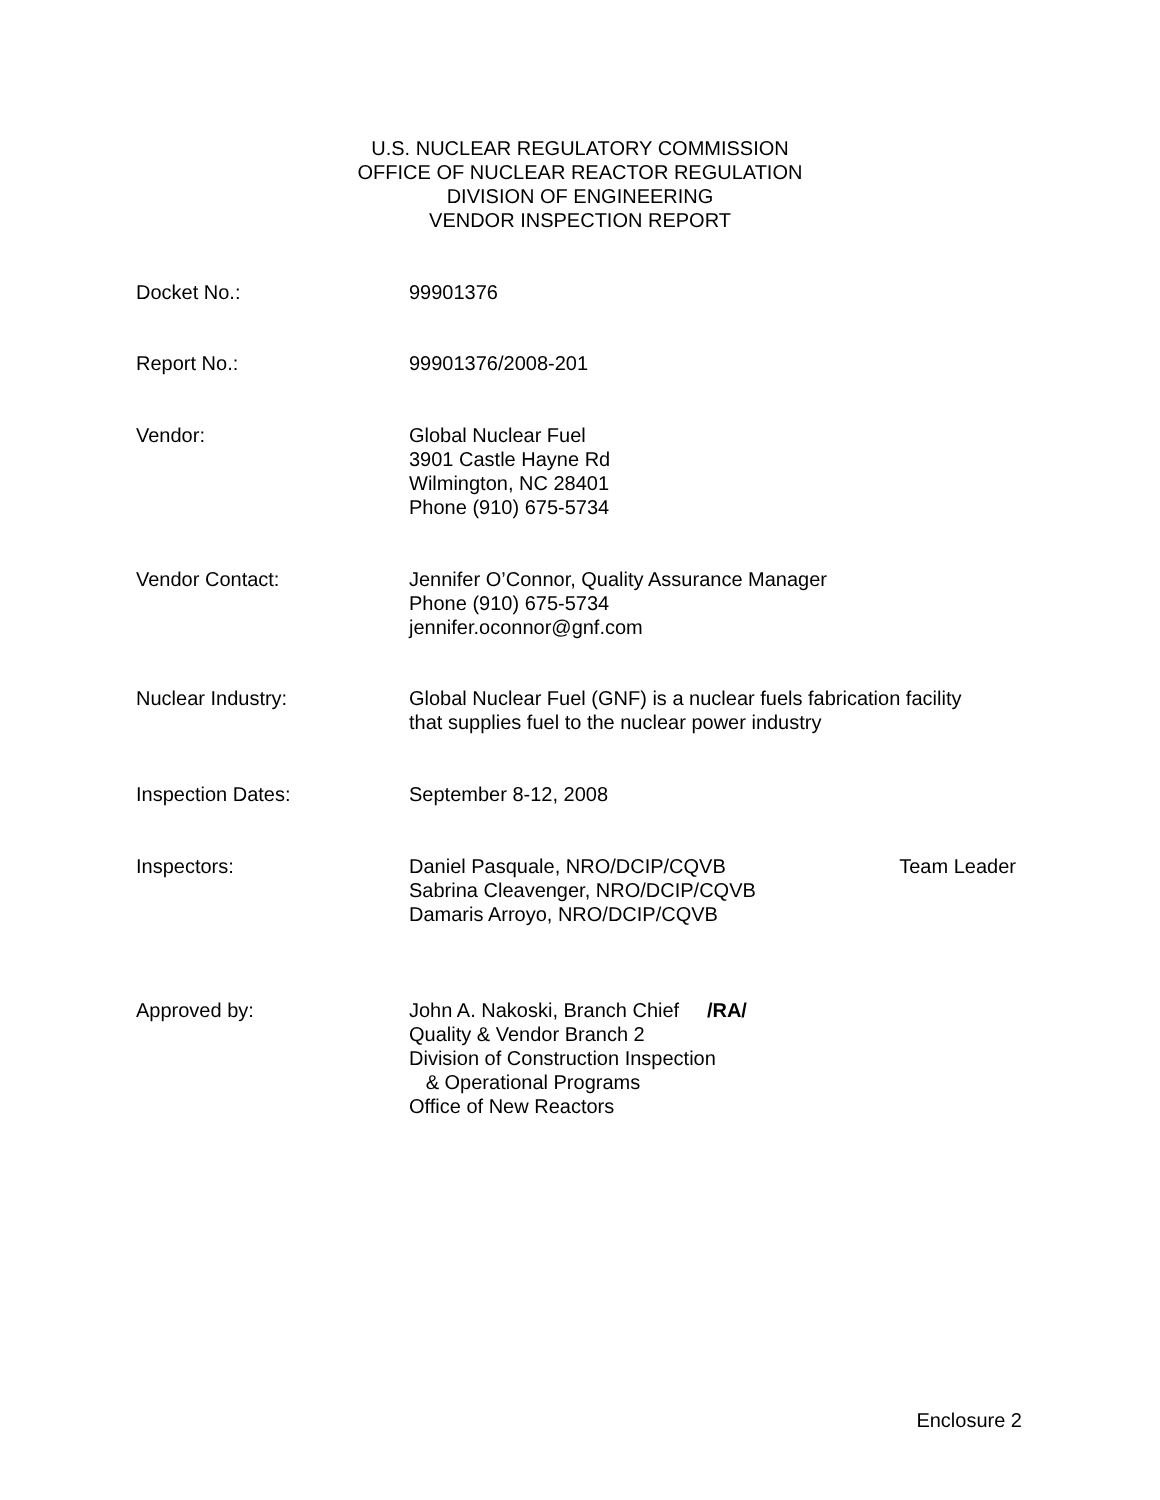U.S. NUCLEAR REGULATORY COMMISSION
OFFICE OF NUCLEAR REACTOR REGULATION
DIVISION OF ENGINEERING
VENDOR INSPECTION REPORT
Docket No.: 99901376
Report No.: 99901376/2008-201
Vendor: Global Nuclear Fuel
3901 Castle Hayne Rd
Wilmington, NC 28401
Phone (910) 675-5734
Vendor Contact: Jennifer O’Connor, Quality Assurance Manager
Phone (910) 675-5734
jennifer.oconnor@gnf.com
Nuclear Industry: Global Nuclear Fuel (GNF) is a nuclear fuels fabrication facility
that supplies fuel to the nuclear power industry
Inspection Dates: September 8-12, 2008
Inspectors: Daniel Pasquale, NRO/DCIP/CQVB Team Leader
Sabrina Cleavenger, NRO/DCIP/CQVB
Damaris Arroyo, NRO/DCIP/CQVB
Approved by: John A. Nakoski, Branch Chief /RA/
Quality & Vendor Branch 2
Division of Construction Inspection
& Operational Programs
Office of New Reactors
Enclosure 2